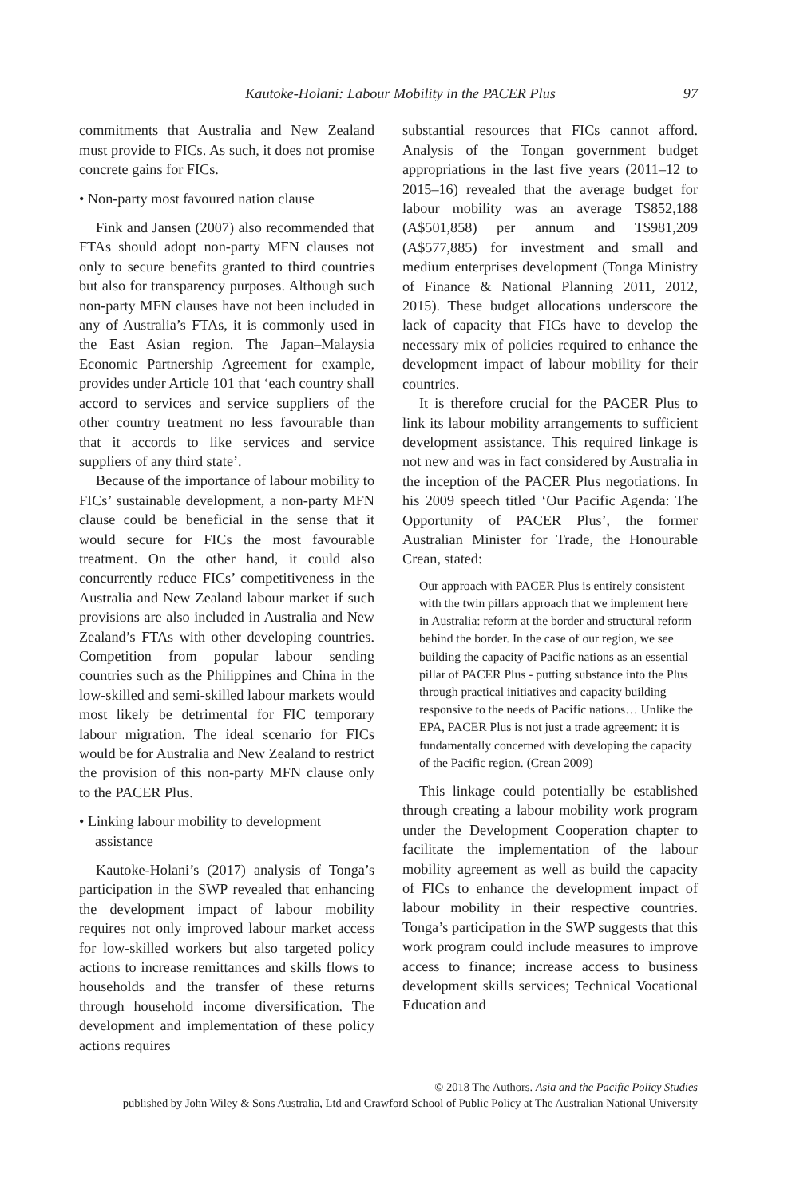Kautoke-Holani: Labour Mobility in the PACER Plus 97
commitments that Australia and New Zealand must provide to FICs. As such, it does not promise concrete gains for FICs.
• Non-party most favoured nation clause
Fink and Jansen (2007) also recommended that FTAs should adopt non-party MFN clauses not only to secure benefits granted to third countries but also for transparency purposes. Although such non-party MFN clauses have not been included in any of Australia’s FTAs, it is commonly used in the East Asian region. The Japan–Malaysia Economic Partnership Agreement for example, provides under Article 101 that ‘each country shall accord to services and service suppliers of the other country treatment no less favourable than that it accords to like services and service suppliers of any third state’.
Because of the importance of labour mobility to FICs’ sustainable development, a non-party MFN clause could be beneficial in the sense that it would secure for FICs the most favourable treatment. On the other hand, it could also concurrently reduce FICs’ competitiveness in the Australia and New Zealand labour market if such provisions are also included in Australia and New Zealand’s FTAs with other developing countries. Competition from popular labour sending countries such as the Philippines and China in the low-skilled and semi-skilled labour markets would most likely be detrimental for FIC temporary labour migration. The ideal scenario for FICs would be for Australia and New Zealand to restrict the provision of this non-party MFN clause only to the PACER Plus.
• Linking labour mobility to development assistance
Kautoke-Holani’s (2017) analysis of Tonga’s participation in the SWP revealed that enhancing the development impact of labour mobility requires not only improved labour market access for low-skilled workers but also targeted policy actions to increase remittances and skills flows to households and the transfer of these returns through household income diversification. The development and implementation of these policy actions requires
substantial resources that FICs cannot afford. Analysis of the Tongan government budget appropriations in the last five years (2011–12 to 2015–16) revealed that the average budget for labour mobility was an average T$852,188 (A$501,858) per annum and T$981,209 (A$577,885) for investment and small and medium enterprises development (Tonga Ministry of Finance & National Planning 2011, 2012, 2015). These budget allocations underscore the lack of capacity that FICs have to develop the necessary mix of policies required to enhance the development impact of labour mobility for their countries.
It is therefore crucial for the PACER Plus to link its labour mobility arrangements to sufficient development assistance. This required linkage is not new and was in fact considered by Australia in the inception of the PACER Plus negotiations. In his 2009 speech titled ‘Our Pacific Agenda: The Opportunity of PACER Plus’, the former Australian Minister for Trade, the Honourable Crean, stated:
Our approach with PACER Plus is entirely consistent with the twin pillars approach that we implement here in Australia: reform at the border and structural reform behind the border. In the case of our region, we see building the capacity of Pacific nations as an essential pillar of PACER Plus - putting substance into the Plus through practical initiatives and capacity building responsive to the needs of Pacific nations… Unlike the EPA, PACER Plus is not just a trade agreement: it is fundamentally concerned with developing the capacity of the Pacific region. (Crean 2009)
This linkage could potentially be established through creating a labour mobility work program under the Development Cooperation chapter to facilitate the implementation of the labour mobility agreement as well as build the capacity of FICs to enhance the development impact of labour mobility in their respective countries. Tonga’s participation in the SWP suggests that this work program could include measures to improve access to finance; increase access to business development skills services; Technical Vocational Education and
© 2018 The Authors. Asia and the Pacific Policy Studies
published by John Wiley & Sons Australia, Ltd and Crawford School of Public Policy at The Australian National University